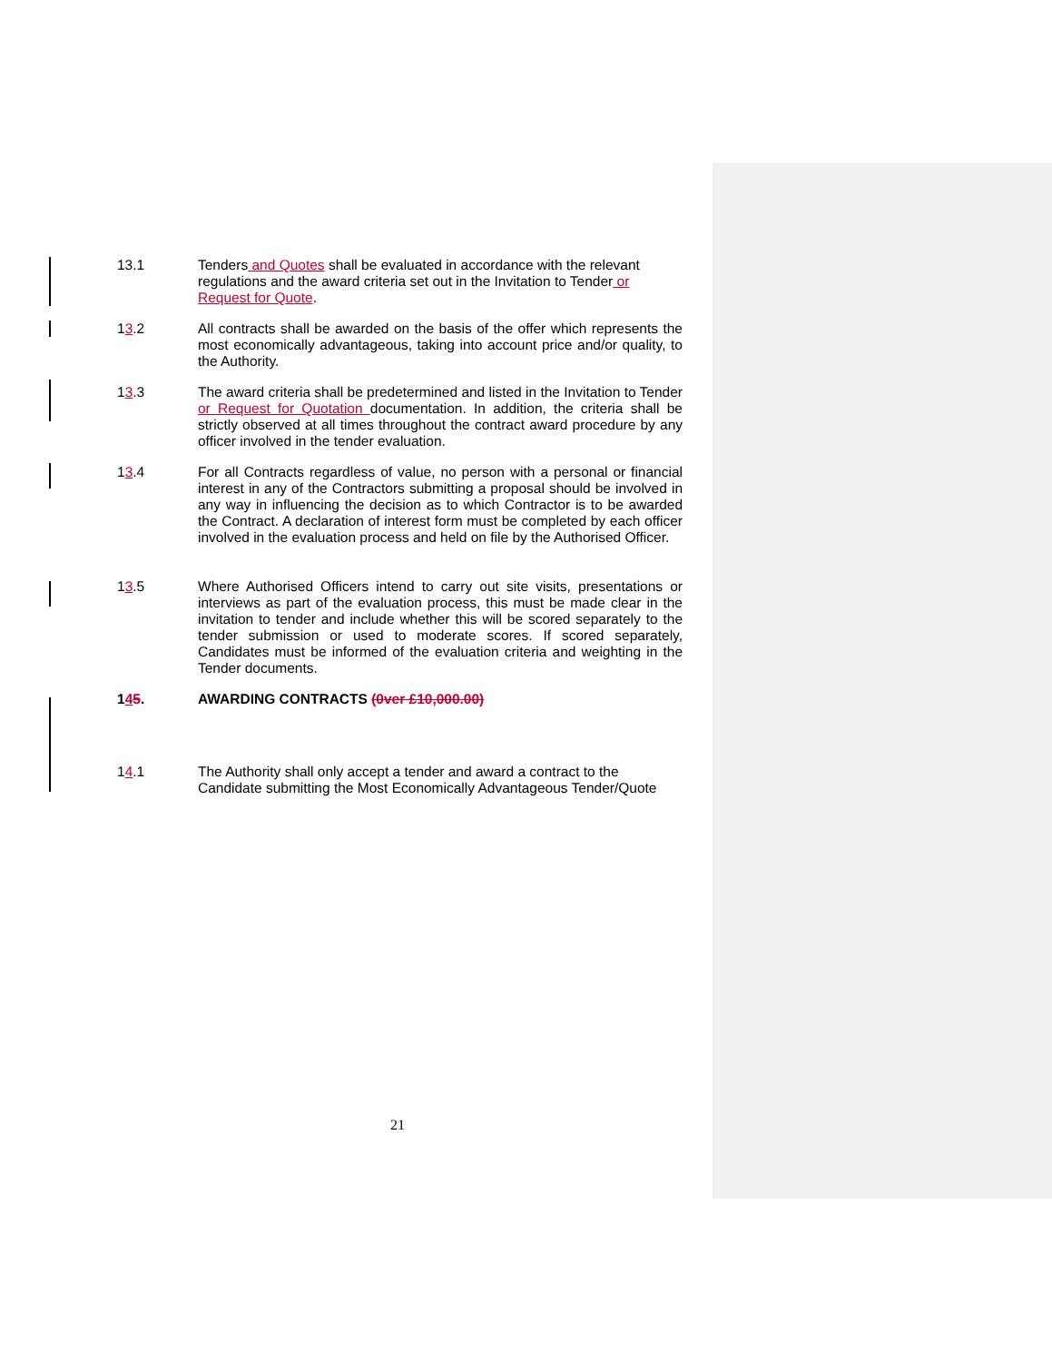13.1 Tenders and Quotes shall be evaluated in accordance with the relevant regulations and the award criteria set out in the Invitation to Tender or Request for Quote.
13.2 All contracts shall be awarded on the basis of the offer which represents the most economically advantageous, taking into account price and/or quality, to the Authority.
13.3 The award criteria shall be predetermined and listed in the Invitation to Tender or Request for Quotation documentation. In addition, the criteria shall be strictly observed at all times throughout the contract award procedure by any officer involved in the tender evaluation.
13.4 For all Contracts regardless of value, no person with a personal or financial interest in any of the Contractors submitting a proposal should be involved in any way in influencing the decision as to which Contractor is to be awarded the Contract. A declaration of interest form must be completed by each officer involved in the evaluation process and held on file by the Authorised Officer.
13.5 Where Authorised Officers intend to carry out site visits, presentations or interviews as part of the evaluation process, this must be made clear in the invitation to tender and include whether this will be scored separately to the tender submission or used to moderate scores. If scored separately, Candidates must be informed of the evaluation criteria and weighting in the Tender documents.
145. AWARDING CONTRACTS (0ver £10,000.00)
14.1 The Authority shall only accept a tender and award a contract to the Candidate submitting the Most Economically Advantageous Tender/Quote
21